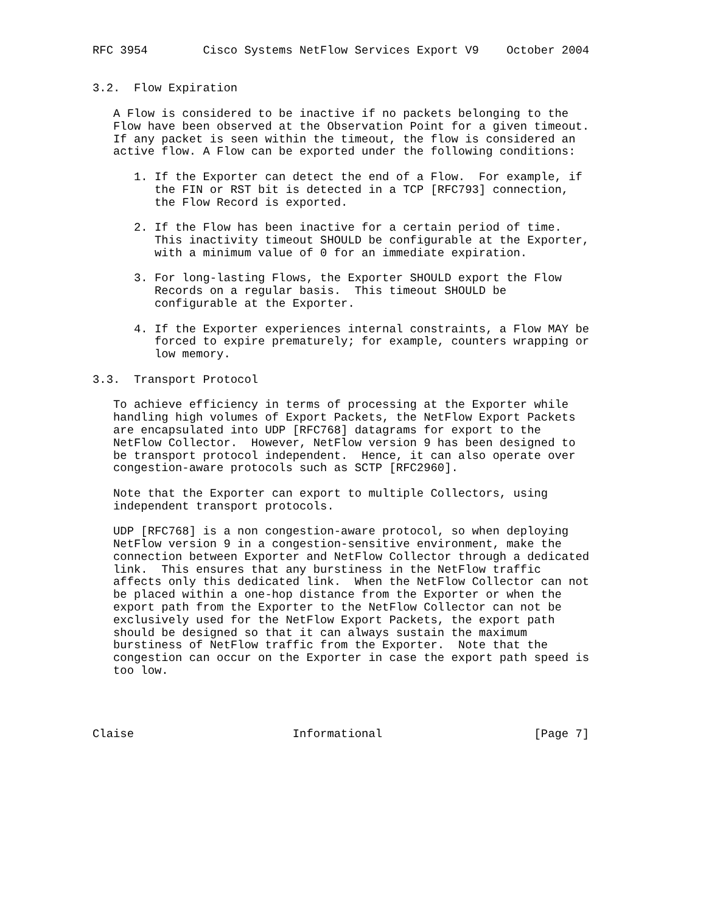RFC 3954        Cisco Systems NetFlow Services Export V9    October 2004


3.2.  Flow Expiration

   A Flow is considered to be inactive if no packets belonging to the
   Flow have been observed at the Observation Point for a given timeout.
   If any packet is seen within the timeout, the flow is considered an
   active flow. A Flow can be exported under the following conditions:

      1. If the Exporter can detect the end of a Flow.  For example, if
         the FIN or RST bit is detected in a TCP [RFC793] connection,
         the Flow Record is exported.

      2. If the Flow has been inactive for a certain period of time.
         This inactivity timeout SHOULD be configurable at the Exporter,
         with a minimum value of 0 for an immediate expiration.

      3. For long-lasting Flows, the Exporter SHOULD export the Flow
         Records on a regular basis.  This timeout SHOULD be
         configurable at the Exporter.

      4. If the Exporter experiences internal constraints, a Flow MAY be
         forced to expire prematurely; for example, counters wrapping or
         low memory.

3.3.  Transport Protocol

   To achieve efficiency in terms of processing at the Exporter while
   handling high volumes of Export Packets, the NetFlow Export Packets
   are encapsulated into UDP [RFC768] datagrams for export to the
   NetFlow Collector.  However, NetFlow version 9 has been designed to
   be transport protocol independent.  Hence, it can also operate over
   congestion-aware protocols such as SCTP [RFC2960].

   Note that the Exporter can export to multiple Collectors, using
   independent transport protocols.

   UDP [RFC768] is a non congestion-aware protocol, so when deploying
   NetFlow version 9 in a congestion-sensitive environment, make the
   connection between Exporter and NetFlow Collector through a dedicated
   link.  This ensures that any burstiness in the NetFlow traffic
   affects only this dedicated link.  When the NetFlow Collector can not
   be placed within a one-hop distance from the Exporter or when the
   export path from the Exporter to the NetFlow Collector can not be
   exclusively used for the NetFlow Export Packets, the export path
   should be designed so that it can always sustain the maximum
   burstiness of NetFlow traffic from the Exporter.  Note that the
   congestion can occur on the Exporter in case the export path speed is
   too low.




Claise                       Informational                      [Page 7]